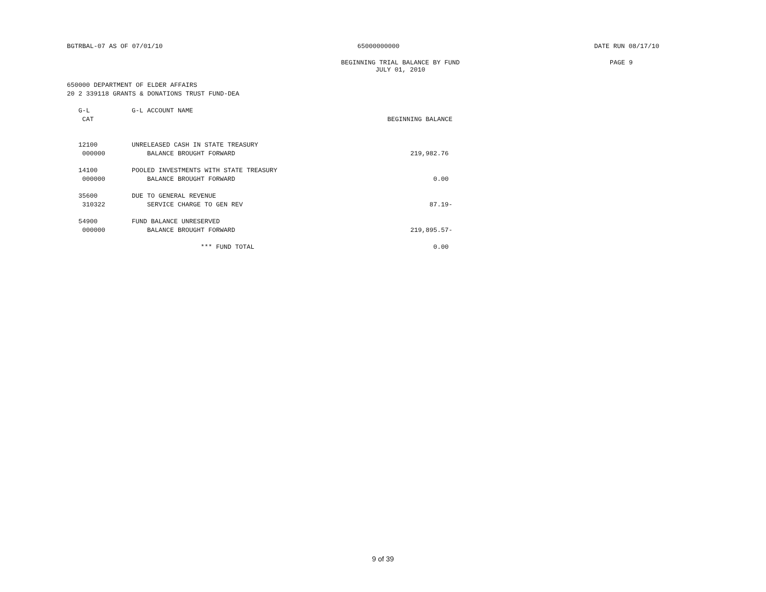BGTRBAL-07 AS OF 07/01/10 65000000000 DATE RUN 08/17/10
BEGINNING TRIAL BALANCE BY FUND
JULY 01, 2010 PAGE 9
650000 DEPARTMENT OF ELDER AFFAIRS
20 2 339118 GRANTS & DONATIONS TRUST FUND-DEA
| G-L CAT | G-L ACCOUNT NAME | BEGINNING BALANCE |
| --- | --- | --- |
| 12100 000000 | UNRELEASED CASH IN STATE TREASURY BALANCE BROUGHT FORWARD | 219,982.76 |
| 14100 000000 | POOLED INVESTMENTS WITH STATE TREASURY BALANCE BROUGHT FORWARD | 0.00 |
| 35600 310322 | DUE TO GENERAL REVENUE SERVICE CHARGE TO GEN REV | 87.19- |
| 54900 000000 | FUND BALANCE UNRESERVED BALANCE BROUGHT FORWARD | 219,895.57- |
| | *** FUND TOTAL | 0.00 |
9 of 39